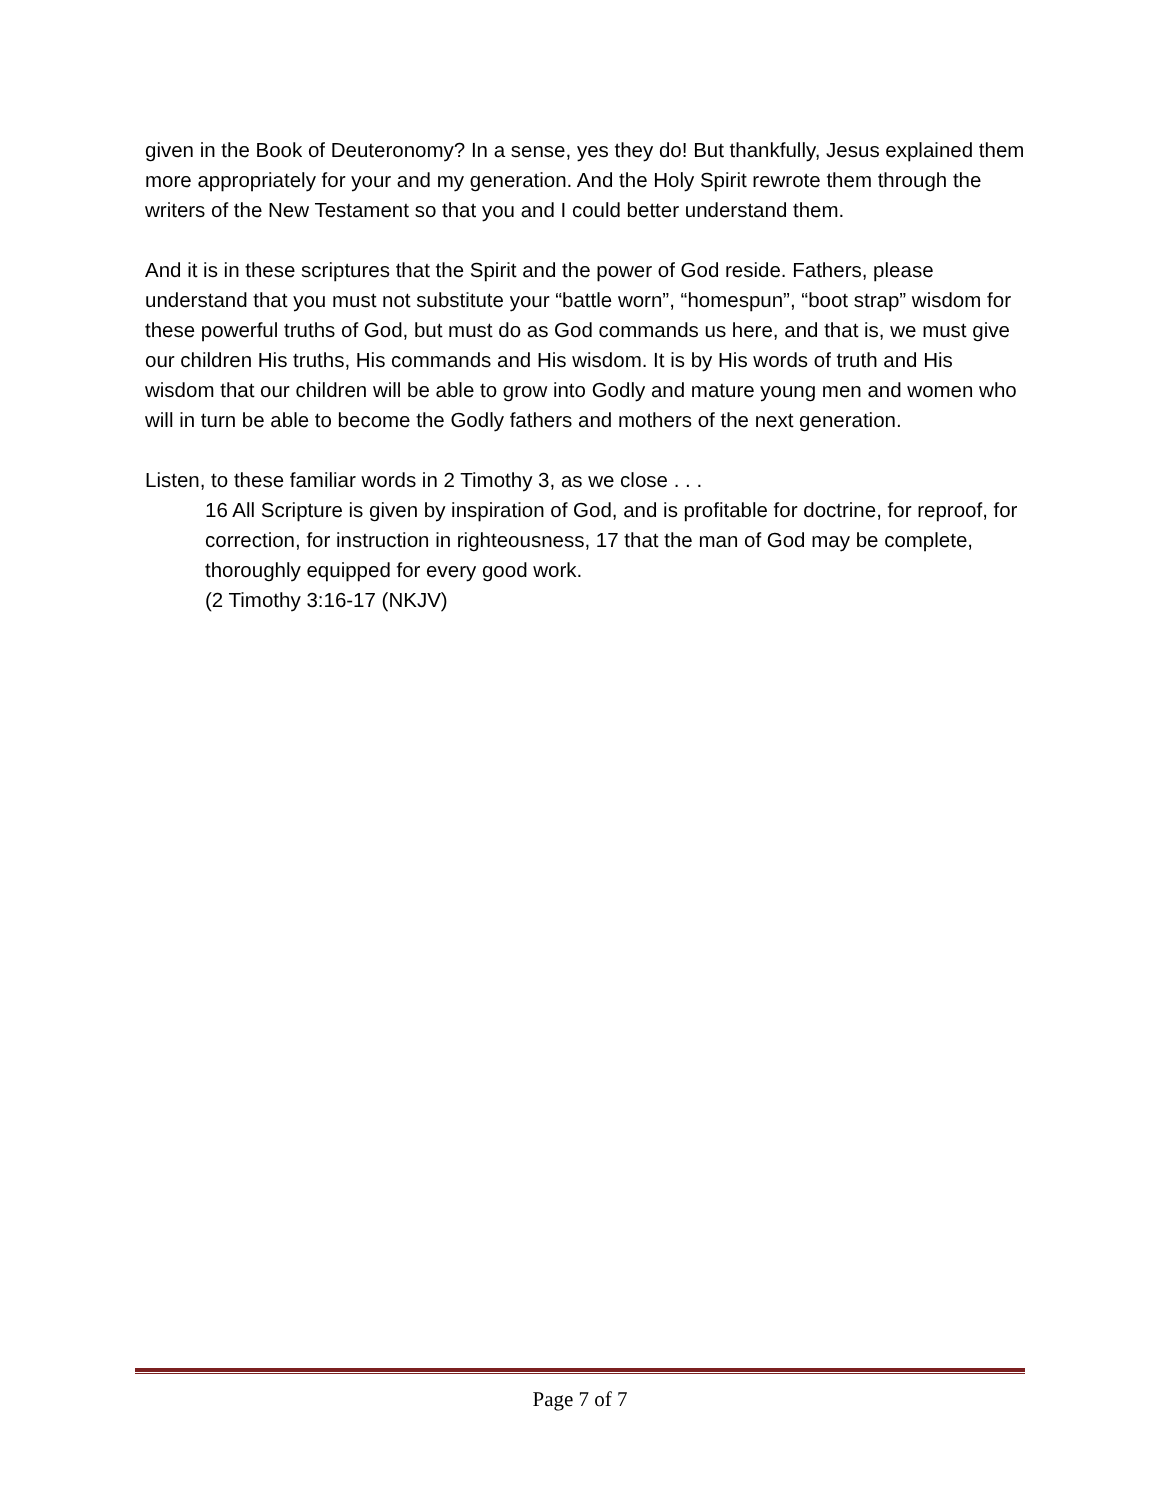given in the Book of Deuteronomy? In a sense, yes they do! But thankfully, Jesus explained them more appropriately for your and my generation. And the Holy Spirit rewrote them through the writers of the New Testament so that you and I could better understand them.
And it is in these scriptures that the Spirit and the power of God reside. Fathers, please understand that you must not substitute your “battle worn”, “homespun”, “boot strap” wisdom for these powerful truths of God, but must do as God commands us here, and that is, we must give our children His truths, His commands and His wisdom. It is by His words of truth and His wisdom that our children will be able to grow into Godly and mature young men and women who will in turn be able to become the Godly fathers and mothers of the next generation.
Listen, to these familiar words in 2 Timothy 3, as we close . . .
16 All Scripture is given by inspiration of God, and is profitable for doctrine, for reproof, for correction, for instruction in righteousness, 17 that the man of God may be complete, thoroughly equipped for every good work.
(2 Timothy 3:16-17 (NKJV)
Page 7 of 7